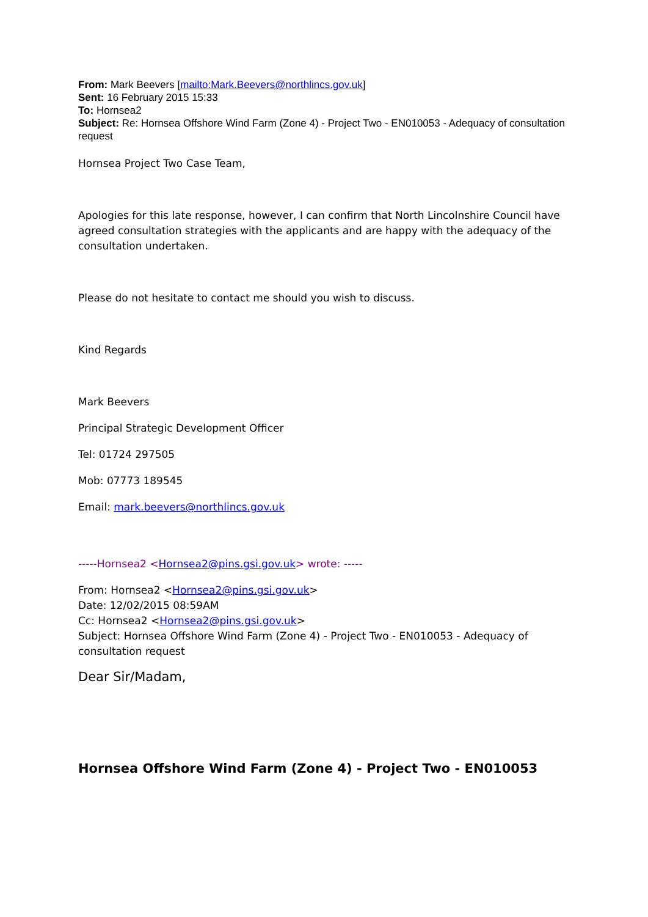From: Mark Beevers [mailto:Mark.Beevers@northlincs.gov.uk]
Sent: 16 February 2015 15:33
To: Hornsea2
Subject: Re: Hornsea Offshore Wind Farm (Zone 4) - Project Two - EN010053 - Adequacy of consultation request
Hornsea Project Two Case Team,
Apologies for this late response, however, I can confirm that North Lincolnshire Council have agreed consultation strategies with the applicants and are happy with the adequacy of the consultation undertaken.
Please do not hesitate to contact me should you wish to discuss.
Kind Regards
Mark Beevers
Principal Strategic Development Officer
Tel: 01724 297505
Mob: 07773 189545
Email: mark.beevers@northlincs.gov.uk
-----Hornsea2 <Hornsea2@pins.gsi.gov.uk> wrote: -----
From: Hornsea2 <Hornsea2@pins.gsi.gov.uk>
Date: 12/02/2015 08:59AM
Cc: Hornsea2 <Hornsea2@pins.gsi.gov.uk>
Subject: Hornsea Offshore Wind Farm (Zone 4) - Project Two - EN010053 - Adequacy of consultation request
Dear Sir/Madam,
Hornsea Offshore Wind Farm (Zone 4) - Project Two - EN010053